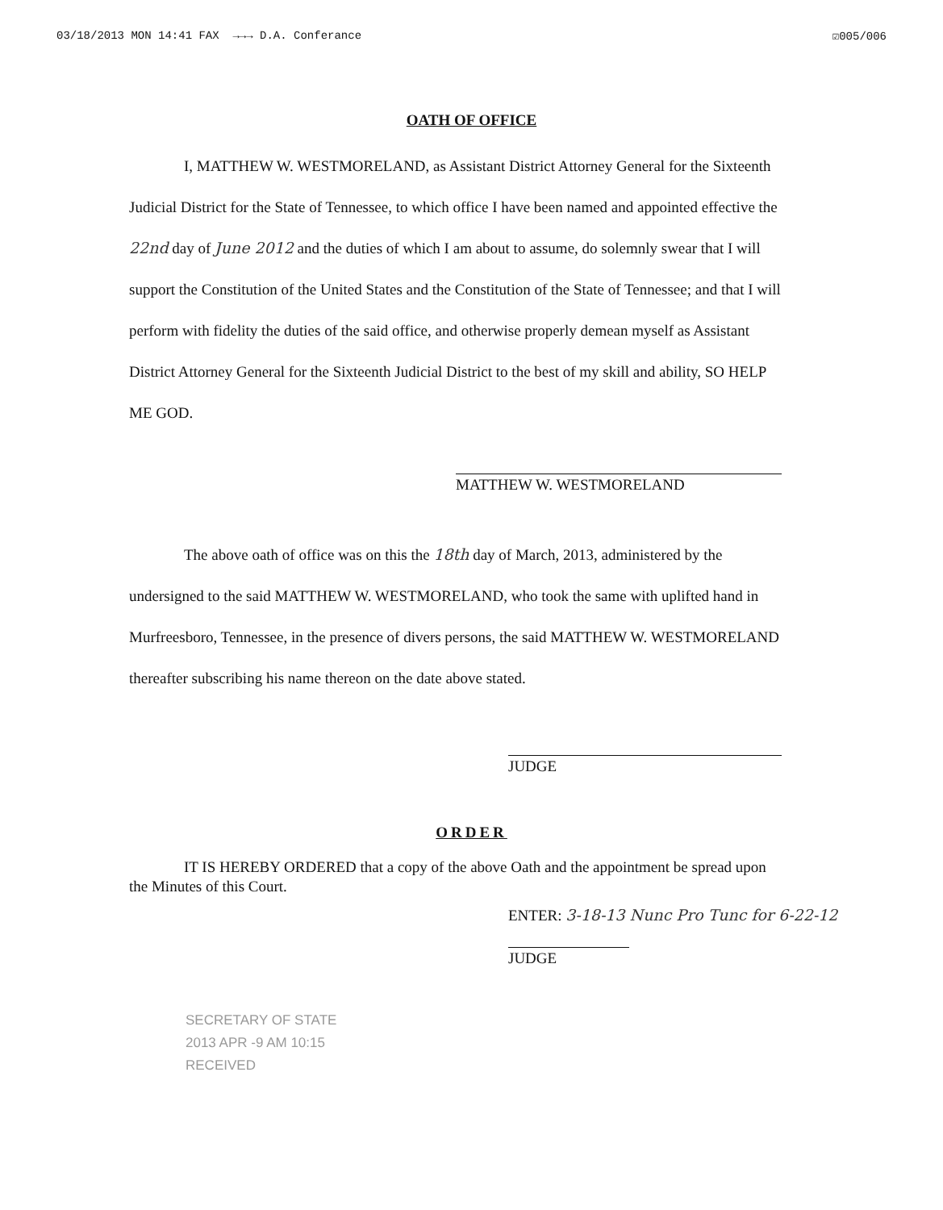03/18/2013 MON 14:41 FAX →→→ D.A. Conferance ☑005/006
OATH OF OFFICE
I, MATTHEW W. WESTMORELAND, as Assistant District Attorney General for the Sixteenth Judicial District for the State of Tennessee, to which office I have been named and appointed effective the 22nd day of June 2012 and the duties of which I am about to assume, do solemnly swear that I will support the Constitution of the United States and the Constitution of the State of Tennessee; and that I will perform with fidelity the duties of the said office, and otherwise properly demean myself as Assistant District Attorney General for the Sixteenth Judicial District to the best of my skill and ability, SO HELP ME GOD.
MATTHEW W. WESTMORELAND
The above oath of office was on this the 18th day of March, 2013, administered by the undersigned to the said MATTHEW W. WESTMORELAND, who took the same with uplifted hand in Murfreesboro, Tennessee, in the presence of divers persons, the said MATTHEW W. WESTMORELAND thereafter subscribing his name thereon on the date above stated.
JUDGE
ORDER
IT IS HEREBY ORDERED that a copy of the above Oath and the appointment be spread upon the Minutes of this Court.
ENTER: 3-18-13 Nunc Pro Tunc for 6-22-12
JUDGE
SECRETARY OF STATE
2013 APR -9 AM 10:15
RECEIVED